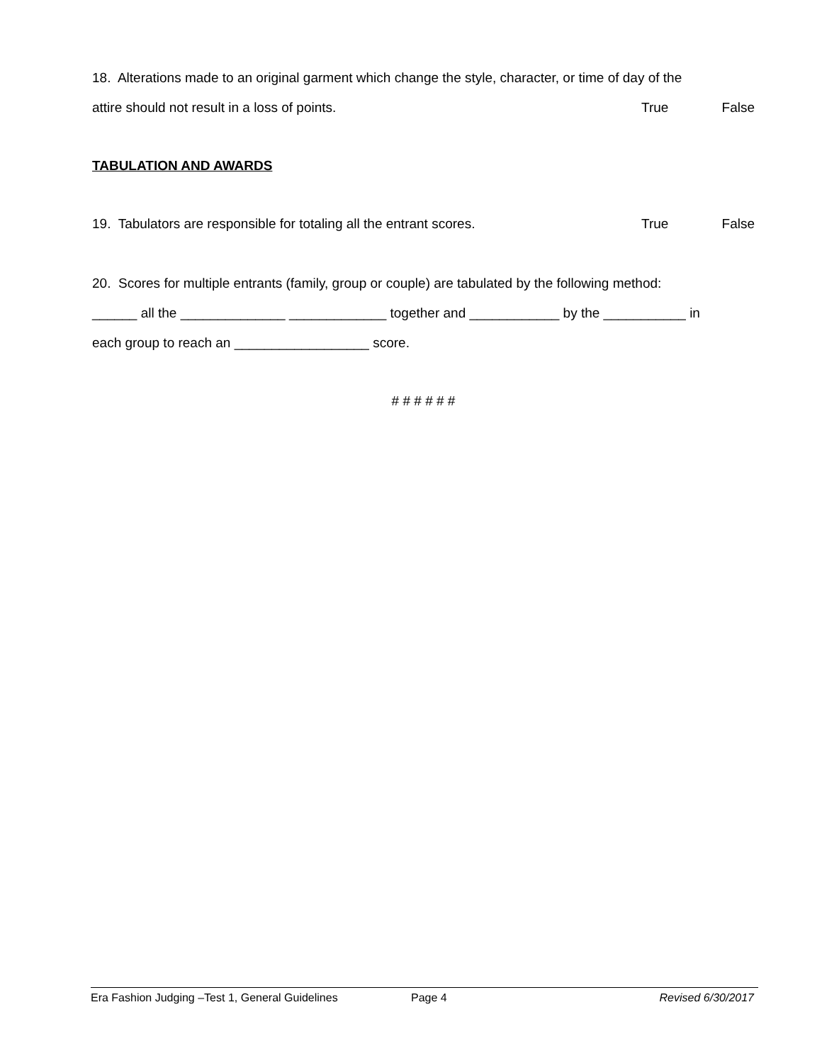18. Alterations made to an original garment which change the style, character, or time of day of the
attire should not result in a loss of points. True False
TABULATION AND AWARDS
19. Tabulators are responsible for totaling all the entrant scores. True False
20. Scores for multiple entrants (family, group or couple) are tabulated by the following method:
______ all the ______________ _____________ together and ____________ by the ___________ in
each group to reach an __________________ score.
# # # # # #
Era Fashion Judging –Test 1, General Guidelines Page 4 Revised 6/30/2017